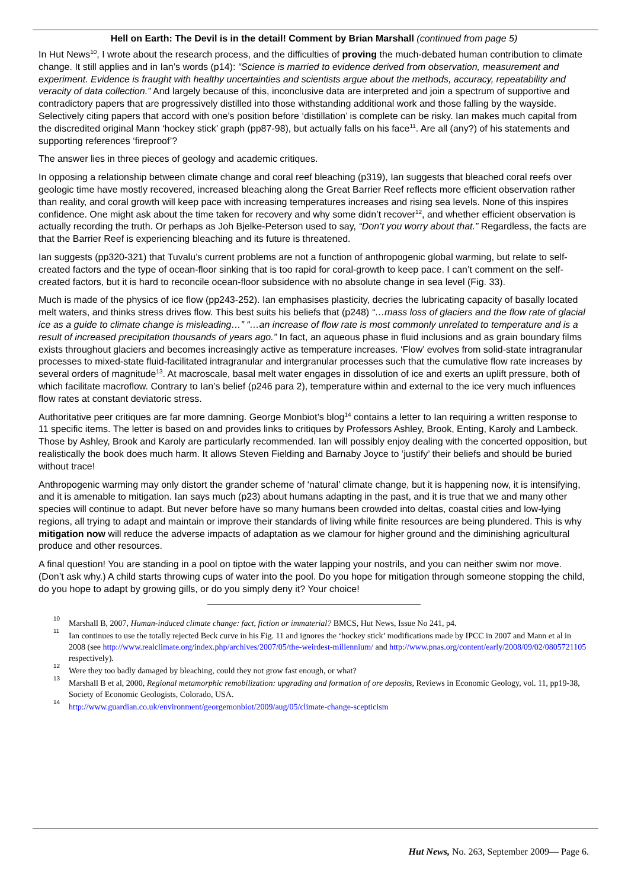Hell on Earth: The Devil is in the detail! Comment by Brian Marshall (continued from page 5)
In Hut News<sup>10</sup>, I wrote about the research process, and the difficulties of proving the much-debated human contribution to climate change. It still applies and in Ian’s words (p14): “Science is married to evidence derived from observation, measurement and experiment. Evidence is fraught with healthy uncertainties and scientists argue about the methods, accuracy, repeatability and veracity of data collection.” And largely because of this, inconclusive data are interpreted and join a spectrum of supportive and contradictory papers that are progressively distilled into those withstanding additional work and those falling by the wayside. Selectively citing papers that accord with one’s position before ‘distillation’ is complete can be risky. Ian makes much capital from the discredited original Mann ‘hockey stick’ graph (pp87-98), but actually falls on his face<sup>11</sup>. Are all (any?) of his statements and supporting references ‘fireproof’?
The answer lies in three pieces of geology and academic critiques.
In opposing a relationship between climate change and coral reef bleaching (p319), Ian suggests that bleached coral reefs over geologic time have mostly recovered, increased bleaching along the Great Barrier Reef reflects more efficient observation rather than reality, and coral growth will keep pace with increasing temperatures increases and rising sea levels. None of this inspires confidence. One might ask about the time taken for recovery and why some didn’t recover<sup>12</sup>, and whether efficient observation is actually recording the truth. Or perhaps as Joh Bjelke-Peterson used to say, “Don’t you worry about that.” Regardless, the facts are that the Barrier Reef is experiencing bleaching and its future is threatened.
Ian suggests (pp320-321) that Tuvalu’s current problems are not a function of anthropogenic global warming, but relate to self-created factors and the type of ocean-floor sinking that is too rapid for coral-growth to keep pace. I can’t comment on the self-created factors, but it is hard to reconcile ocean-floor subsidence with no absolute change in sea level (Fig. 33).
Much is made of the physics of ice flow (pp243-252). Ian emphasises plasticity, decries the lubricating capacity of basally located melt waters, and thinks stress drives flow. This best suits his beliefs that (p248) “…mass loss of glaciers and the flow rate of glacial ice as a guide to climate change is misleading…” “…an increase of flow rate is most commonly unrelated to temperature and is a result of increased precipitation thousands of years ago.” In fact, an aqueous phase in fluid inclusions and as grain boundary films exists throughout glaciers and becomes increasingly active as temperature increases. ‘Flow’ evolves from solid-state intragranular processes to mixed-state fluid-facilitated intragranular and intergranular processes such that the cumulative flow rate increases by several orders of magnitude<sup>13</sup>. At macroscale, basal melt water engages in dissolution of ice and exerts an uplift pressure, both of which facilitate macroflow. Contrary to Ian’s belief (p246 para 2), temperature within and external to the ice very much influences flow rates at constant deviatoric stress.
Authoritative peer critiques are far more damning. George Monbiot’s blog<sup>14</sup> contains a letter to Ian requiring a written response to 11 specific items. The letter is based on and provides links to critiques by Professors Ashley, Brook, Enting, Karoly and Lambeck. Those by Ashley, Brook and Karoly are particularly recommended. Ian will possibly enjoy dealing with the concerted opposition, but realistically the book does much harm. It allows Steven Fielding and Barnaby Joyce to ‘justify’ their beliefs and should be buried without trace!
Anthropogenic warming may only distort the grander scheme of ‘natural’ climate change, but it is happening now, it is intensifying, and it is amenable to mitigation. Ian says much (p23) about humans adapting in the past, and it is true that we and many other species will continue to adapt. But never before have so many humans been crowded into deltas, coastal cities and low-lying regions, all trying to adapt and maintain or improve their standards of living while finite resources are being plundered. This is why mitigation now will reduce the adverse impacts of adaptation as we clamour for higher ground and the diminishing agricultural produce and other resources.
A final question! You are standing in a pool on tiptoe with the water lapping your nostrils, and you can neither swim nor move. (Don’t ask why.) A child starts throwing cups of water into the pool. Do you hope for mitigation through someone stopping the child, do you hope to adapt by growing gills, or do you simply deny it? Your choice!
10 Marshall B, 2007, Human-induced climate change: fact, fiction or immaterial? BMCS, Hut News, Issue No 241, p4.
11 Ian continues to use the totally rejected Beck curve in his Fig. 11 and ignores the ‘hockey stick’ modifications made by IPCC in 2007 and Mann et al in 2008 (see http://www.realclimate.org/index.php/archives/2007/05/the-weirdest-millennium/ and http://www.pnas.org/content/early/2008/09/02/0805721105 respectively).
12 Were they too badly damaged by bleaching, could they not grow fast enough, or what?
13 Marshall B et al, 2000, Regional metamorphic remobilization: upgrading and formation of ore deposits, Reviews in Economic Geology, vol. 11, pp19-38, Society of Economic Geologists, Colorado, USA.
14 http://www.guardian.co.uk/environment/georgemonbiot/2009/aug/05/climate-change-scepticism
Hut News, No. 263, September 2009— Page 6.